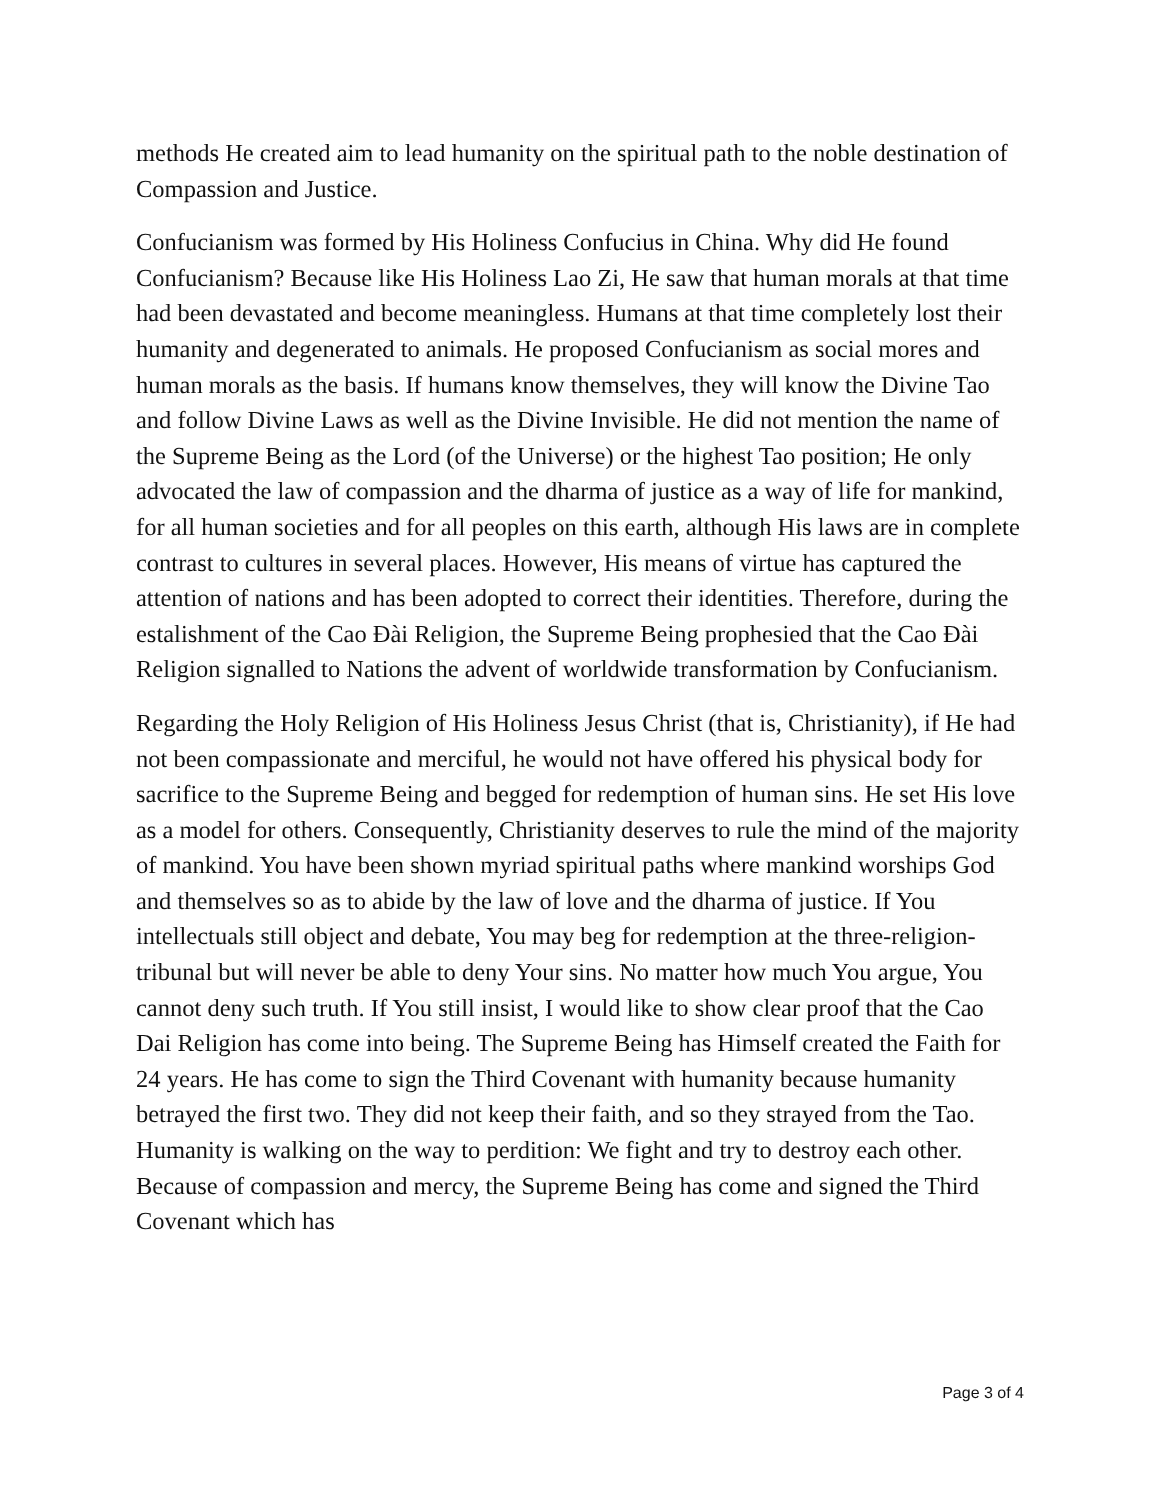methods He created aim to lead humanity on the spiritual path to the noble destination of Compassion and Justice.
Confucianism was formed by His Holiness Confucius in China. Why did He found Confucianism? Because like His Holiness Lao Zi, He saw that human morals at that time had been devastated and become meaningless. Humans at that time completely lost their humanity and degenerated to animals. He proposed Confucianism as social mores and human morals as the basis. If humans know themselves, they will know the Divine Tao and follow Divine Laws as well as the Divine Invisible. He did not mention the name of the Supreme Being as the Lord (of the Universe) or the highest Tao position; He only advocated the law of compassion and the dharma of justice as a way of life for mankind, for all human societies and for all peoples on this earth, although His laws are in complete contrast to cultures in several places. However, His means of virtue has captured the attention of nations and has been adopted to correct their identities. Therefore, during the estalishment of the Cao Đài Religion, the Supreme Being prophesied that the Cao Đài Religion signalled to Nations the advent of worldwide transformation by Confucianism.
Regarding the Holy Religion of His Holiness Jesus Christ (that is, Christianity), if He had not been compassionate and merciful, he would not have offered his physical body for sacrifice to the Supreme Being and begged for redemption of human sins. He set His love as a model for others. Consequently, Christianity deserves to rule the mind of the majority of mankind. You have been shown myriad spiritual paths where mankind worships God and themselves so as to abide by the law of love and the dharma of justice. If You intellectuals still object and debate, You may beg for redemption at the three-religion-tribunal but will never be able to deny Your sins. No matter how much You argue, You cannot deny such truth. If You still insist, I would like to show clear proof that the Cao Dai Religion has come into being. The Supreme Being has Himself created the Faith for 24 years. He has come to sign the Third Covenant with humanity because humanity betrayed the first two. They did not keep their faith, and so they strayed from the Tao. Humanity is walking on the way to perdition: We fight and try to destroy each other. Because of compassion and mercy, the Supreme Being has come and signed the Third Covenant which has
Page 3 of 4